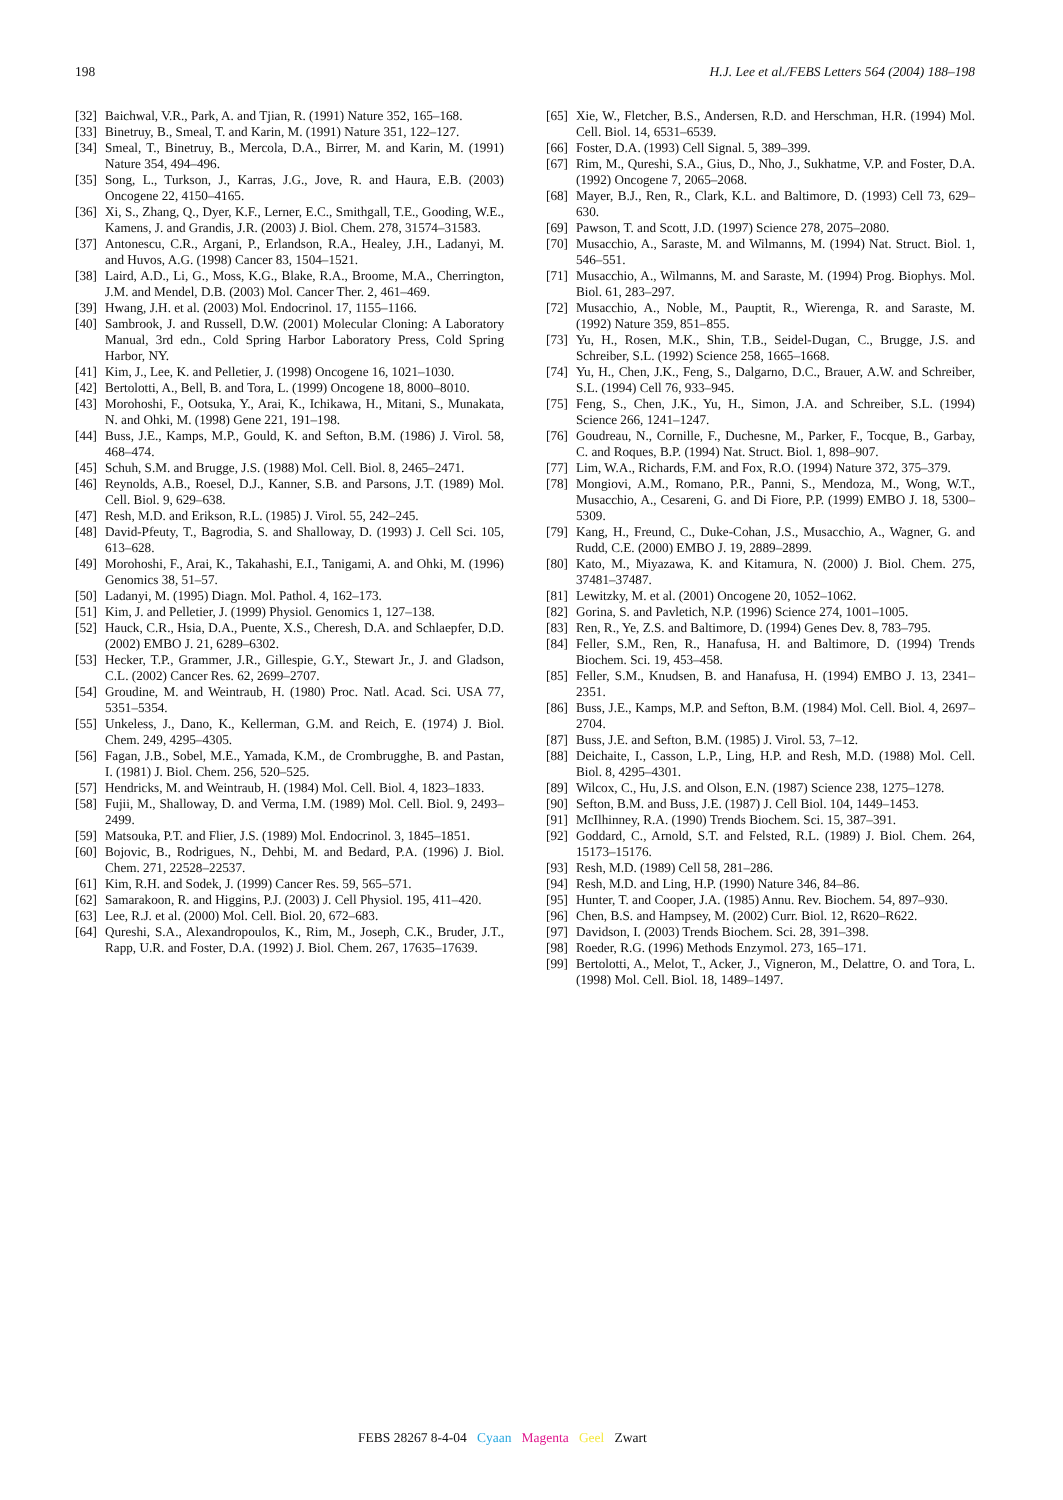198 H.J. Lee et al./FEBS Letters 564 (2004) 188–198
[32] Baichwal, V.R., Park, A. and Tjian, R. (1991) Nature 352, 165–168.
[33] Binetruy, B., Smeal, T. and Karin, M. (1991) Nature 351, 122–127.
[34] Smeal, T., Binetruy, B., Mercola, D.A., Birrer, M. and Karin, M. (1991) Nature 354, 494–496.
[35] Song, L., Turkson, J., Karras, J.G., Jove, R. and Haura, E.B. (2003) Oncogene 22, 4150–4165.
[36] Xi, S., Zhang, Q., Dyer, K.F., Lerner, E.C., Smithgall, T.E., Gooding, W.E., Kamens, J. and Grandis, J.R. (2003) J. Biol. Chem. 278, 31574–31583.
[37] Antonescu, C.R., Argani, P., Erlandson, R.A., Healey, J.H., Ladanyi, M. and Huvos, A.G. (1998) Cancer 83, 1504–1521.
[38] Laird, A.D., Li, G., Moss, K.G., Blake, R.A., Broome, M.A., Cherrington, J.M. and Mendel, D.B. (2003) Mol. Cancer Ther. 2, 461–469.
[39] Hwang, J.H. et al. (2003) Mol. Endocrinol. 17, 1155–1166.
[40] Sambrook, J. and Russell, D.W. (2001) Molecular Cloning: A Laboratory Manual, 3rd edn., Cold Spring Harbor Laboratory Press, Cold Spring Harbor, NY.
[41] Kim, J., Lee, K. and Pelletier, J. (1998) Oncogene 16, 1021–1030.
[42] Bertolotti, A., Bell, B. and Tora, L. (1999) Oncogene 18, 8000–8010.
[43] Morohoshi, F., Ootsuka, Y., Arai, K., Ichikawa, H., Mitani, S., Munakata, N. and Ohki, M. (1998) Gene 221, 191–198.
[44] Buss, J.E., Kamps, M.P., Gould, K. and Sefton, B.M. (1986) J. Virol. 58, 468–474.
[45] Schuh, S.M. and Brugge, J.S. (1988) Mol. Cell. Biol. 8, 2465–2471.
[46] Reynolds, A.B., Roesel, D.J., Kanner, S.B. and Parsons, J.T. (1989) Mol. Cell. Biol. 9, 629–638.
[47] Resh, M.D. and Erikson, R.L. (1985) J. Virol. 55, 242–245.
[48] David-Pfeuty, T., Bagrodia, S. and Shalloway, D. (1993) J. Cell Sci. 105, 613–628.
[49] Morohoshi, F., Arai, K., Takahashi, E.I., Tanigami, A. and Ohki, M. (1996) Genomics 38, 51–57.
[50] Ladanyi, M. (1995) Diagn. Mol. Pathol. 4, 162–173.
[51] Kim, J. and Pelletier, J. (1999) Physiol. Genomics 1, 127–138.
[52] Hauck, C.R., Hsia, D.A., Puente, X.S., Cheresh, D.A. and Schlaepfer, D.D. (2002) EMBO J. 21, 6289–6302.
[53] Hecker, T.P., Grammer, J.R., Gillespie, G.Y., Stewart Jr., J. and Gladson, C.L. (2002) Cancer Res. 62, 2699–2707.
[54] Groudine, M. and Weintraub, H. (1980) Proc. Natl. Acad. Sci. USA 77, 5351–5354.
[55] Unkeless, J., Dano, K., Kellerman, G.M. and Reich, E. (1974) J. Biol. Chem. 249, 4295–4305.
[56] Fagan, J.B., Sobel, M.E., Yamada, K.M., de Crombrugghe, B. and Pastan, I. (1981) J. Biol. Chem. 256, 520–525.
[57] Hendricks, M. and Weintraub, H. (1984) Mol. Cell. Biol. 4, 1823–1833.
[58] Fujii, M., Shalloway, D. and Verma, I.M. (1989) Mol. Cell. Biol. 9, 2493–2499.
[59] Matsouka, P.T. and Flier, J.S. (1989) Mol. Endocrinol. 3, 1845–1851.
[60] Bojovic, B., Rodrigues, N., Dehbi, M. and Bedard, P.A. (1996) J. Biol. Chem. 271, 22528–22537.
[61] Kim, R.H. and Sodek, J. (1999) Cancer Res. 59, 565–571.
[62] Samarakoon, R. and Higgins, P.J. (2003) J. Cell Physiol. 195, 411–420.
[63] Lee, R.J. et al. (2000) Mol. Cell. Biol. 20, 672–683.
[64] Qureshi, S.A., Alexandropoulos, K., Rim, M., Joseph, C.K., Bruder, J.T., Rapp, U.R. and Foster, D.A. (1992) J. Biol. Chem. 267, 17635–17639.
[65] Xie, W., Fletcher, B.S., Andersen, R.D. and Herschman, H.R. (1994) Mol. Cell. Biol. 14, 6531–6539.
[66] Foster, D.A. (1993) Cell Signal. 5, 389–399.
[67] Rim, M., Qureshi, S.A., Gius, D., Nho, J., Sukhatme, V.P. and Foster, D.A. (1992) Oncogene 7, 2065–2068.
[68] Mayer, B.J., Ren, R., Clark, K.L. and Baltimore, D. (1993) Cell 73, 629–630.
[69] Pawson, T. and Scott, J.D. (1997) Science 278, 2075–2080.
[70] Musacchio, A., Saraste, M. and Wilmanns, M. (1994) Nat. Struct. Biol. 1, 546–551.
[71] Musacchio, A., Wilmanns, M. and Saraste, M. (1994) Prog. Biophys. Mol. Biol. 61, 283–297.
[72] Musacchio, A., Noble, M., Pauptit, R., Wierenga, R. and Saraste, M. (1992) Nature 359, 851–855.
[73] Yu, H., Rosen, M.K., Shin, T.B., Seidel-Dugan, C., Brugge, J.S. and Schreiber, S.L. (1992) Science 258, 1665–1668.
[74] Yu, H., Chen, J.K., Feng, S., Dalgarno, D.C., Brauer, A.W. and Schreiber, S.L. (1994) Cell 76, 933–945.
[75] Feng, S., Chen, J.K., Yu, H., Simon, J.A. and Schreiber, S.L. (1994) Science 266, 1241–1247.
[76] Goudreau, N., Cornille, F., Duchesne, M., Parker, F., Tocque, B., Garbay, C. and Roques, B.P. (1994) Nat. Struct. Biol. 1, 898–907.
[77] Lim, W.A., Richards, F.M. and Fox, R.O. (1994) Nature 372, 375–379.
[78] Mongiovi, A.M., Romano, P.R., Panni, S., Mendoza, M., Wong, W.T., Musacchio, A., Cesareni, G. and Di Fiore, P.P. (1999) EMBO J. 18, 5300–5309.
[79] Kang, H., Freund, C., Duke-Cohan, J.S., Musacchio, A., Wagner, G. and Rudd, C.E. (2000) EMBO J. 19, 2889–2899.
[80] Kato, M., Miyazawa, K. and Kitamura, N. (2000) J. Biol. Chem. 275, 37481–37487.
[81] Lewitzky, M. et al. (2001) Oncogene 20, 1052–1062.
[82] Gorina, S. and Pavletich, N.P. (1996) Science 274, 1001–1005.
[83] Ren, R., Ye, Z.S. and Baltimore, D. (1994) Genes Dev. 8, 783–795.
[84] Feller, S.M., Ren, R., Hanafusa, H. and Baltimore, D. (1994) Trends Biochem. Sci. 19, 453–458.
[85] Feller, S.M., Knudsen, B. and Hanafusa, H. (1994) EMBO J. 13, 2341–2351.
[86] Buss, J.E., Kamps, M.P. and Sefton, B.M. (1984) Mol. Cell. Biol. 4, 2697–2704.
[87] Buss, J.E. and Sefton, B.M. (1985) J. Virol. 53, 7–12.
[88] Deichaite, I., Casson, L.P., Ling, H.P. and Resh, M.D. (1988) Mol. Cell. Biol. 8, 4295–4301.
[89] Wilcox, C., Hu, J.S. and Olson, E.N. (1987) Science 238, 1275–1278.
[90] Sefton, B.M. and Buss, J.E. (1987) J. Cell Biol. 104, 1449–1453.
[91] McIlhinney, R.A. (1990) Trends Biochem. Sci. 15, 387–391.
[92] Goddard, C., Arnold, S.T. and Felsted, R.L. (1989) J. Biol. Chem. 264, 15173–15176.
[93] Resh, M.D. (1989) Cell 58, 281–286.
[94] Resh, M.D. and Ling, H.P. (1990) Nature 346, 84–86.
[95] Hunter, T. and Cooper, J.A. (1985) Annu. Rev. Biochem. 54, 897–930.
[96] Chen, B.S. and Hampsey, M. (2002) Curr. Biol. 12, R620–R622.
[97] Davidson, I. (2003) Trends Biochem. Sci. 28, 391–398.
[98] Roeder, R.G. (1996) Methods Enzymol. 273, 165–171.
[99] Bertolotti, A., Melot, T., Acker, J., Vigneron, M., Delattre, O. and Tora, L. (1998) Mol. Cell. Biol. 18, 1489–1497.
FEBS 28267 8-4-04 Cyaan Magenta Geel Zwart